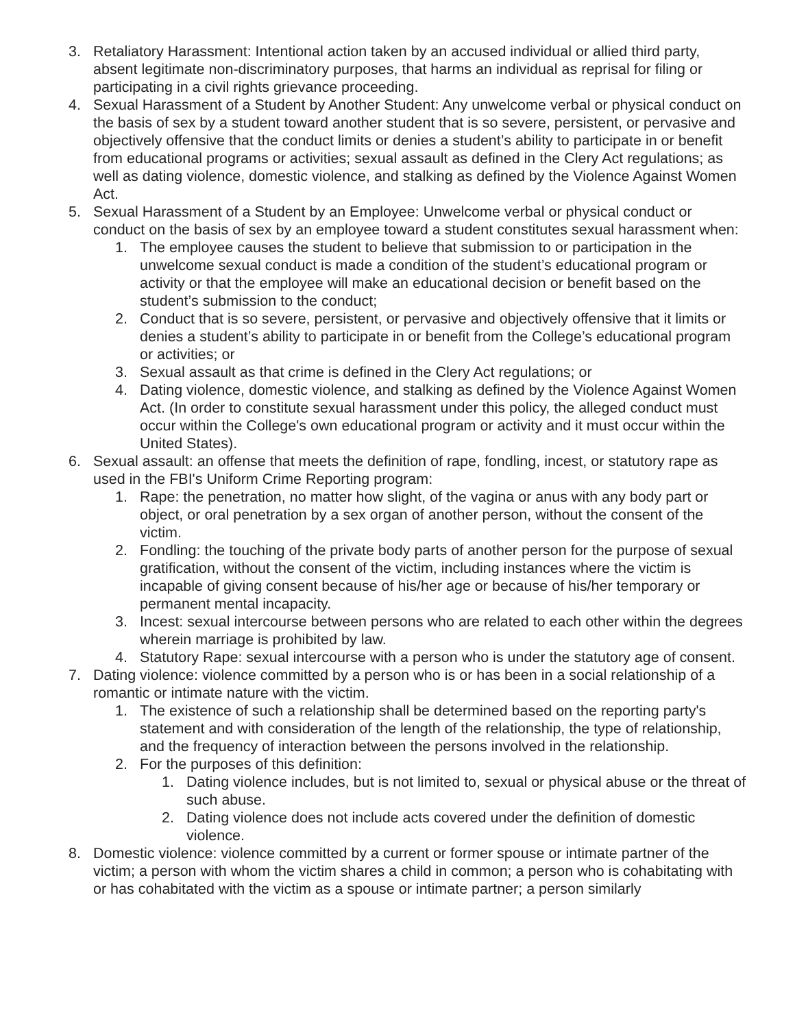3. Retaliatory Harassment: Intentional action taken by an accused individual or allied third party, absent legitimate non-discriminatory purposes, that harms an individual as reprisal for filing or participating in a civil rights grievance proceeding.
4. Sexual Harassment of a Student by Another Student: Any unwelcome verbal or physical conduct on the basis of sex by a student toward another student that is so severe, persistent, or pervasive and objectively offensive that the conduct limits or denies a student’s ability to participate in or benefit from educational programs or activities; sexual assault as defined in the Clery Act regulations; as well as dating violence, domestic violence, and stalking as defined by the Violence Against Women Act.
5. Sexual Harassment of a Student by an Employee: Unwelcome verbal or physical conduct or conduct on the basis of sex by an employee toward a student constitutes sexual harassment when:
1. The employee causes the student to believe that submission to or participation in the unwelcome sexual conduct is made a condition of the student’s educational program or activity or that the employee will make an educational decision or benefit based on the student’s submission to the conduct;
2. Conduct that is so severe, persistent, or pervasive and objectively offensive that it limits or denies a student’s ability to participate in or benefit from the College’s educational program or activities; or
3. Sexual assault as that crime is defined in the Clery Act regulations; or
4. Dating violence, domestic violence, and stalking as defined by the Violence Against Women Act. (In order to constitute sexual harassment under this policy, the alleged conduct must occur within the College's own educational program or activity and it must occur within the United States).
6. Sexual assault: an offense that meets the definition of rape, fondling, incest, or statutory rape as used in the FBI's Uniform Crime Reporting program:
1. Rape: the penetration, no matter how slight, of the vagina or anus with any body part or object, or oral penetration by a sex organ of another person, without the consent of the victim.
2. Fondling: the touching of the private body parts of another person for the purpose of sexual gratification, without the consent of the victim, including instances where the victim is incapable of giving consent because of his/her age or because of his/her temporary or permanent mental incapacity.
3. Incest: sexual intercourse between persons who are related to each other within the degrees wherein marriage is prohibited by law.
4. Statutory Rape: sexual intercourse with a person who is under the statutory age of consent.
7. Dating violence: violence committed by a person who is or has been in a social relationship of a romantic or intimate nature with the victim.
1. The existence of such a relationship shall be determined based on the reporting party's statement and with consideration of the length of the relationship, the type of relationship, and the frequency of interaction between the persons involved in the relationship.
2. For the purposes of this definition:
1. Dating violence includes, but is not limited to, sexual or physical abuse or the threat of such abuse.
2. Dating violence does not include acts covered under the definition of domestic violence.
8. Domestic violence: violence committed by a current or former spouse or intimate partner of the victim; a person with whom the victim shares a child in common; a person who is cohabitating with or has cohabitated with the victim as a spouse or intimate partner; a person similarly